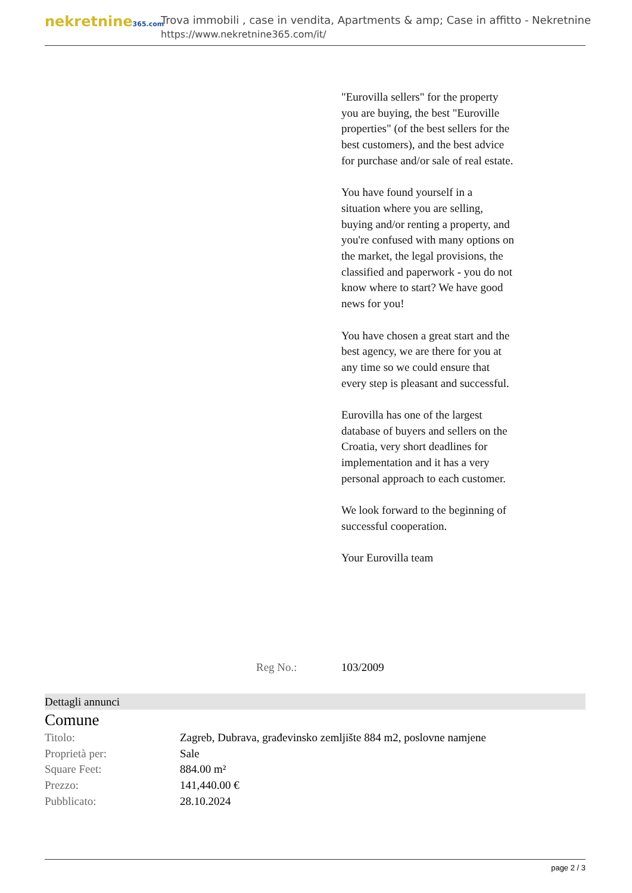nekretnine365.com
Trova immobili , case in vendita, Apartments & amp; Case in affitto - Nekretnine
https://www.nekretnine365.com/it/
"Eurovilla sellers" for the property you are buying, the best "Euroville properties" (of the best sellers for the best customers), and the best advice for purchase and/or sale of real estate.
You have found yourself in a situation where you are selling, buying and/or renting a property, and you're confused with many options on the market, the legal provisions, the classified and paperwork - you do not know where to start? We have good news for you!
You have chosen a great start and the best agency, we are there for you at any time so we could ensure that every step is pleasant and successful.
Eurovilla has one of the largest database of buyers and sellers on the Croatia, very short deadlines for implementation and it has a very personal approach to each customer.
We look forward to the beginning of successful cooperation.
Your Eurovilla team
Reg No.: 103/2009
Dettagli annunci
Comune
| Titolo: | Zagreb, Dubrava, građevinsko zemljište 884 m2, poslovne namjene |
| Proprietà per: | Sale |
| Square Feet: | 884.00 m² |
| Prezzo: | 141,440.00 € |
| Pubblicato: | 28.10.2024 |
page 2 / 3